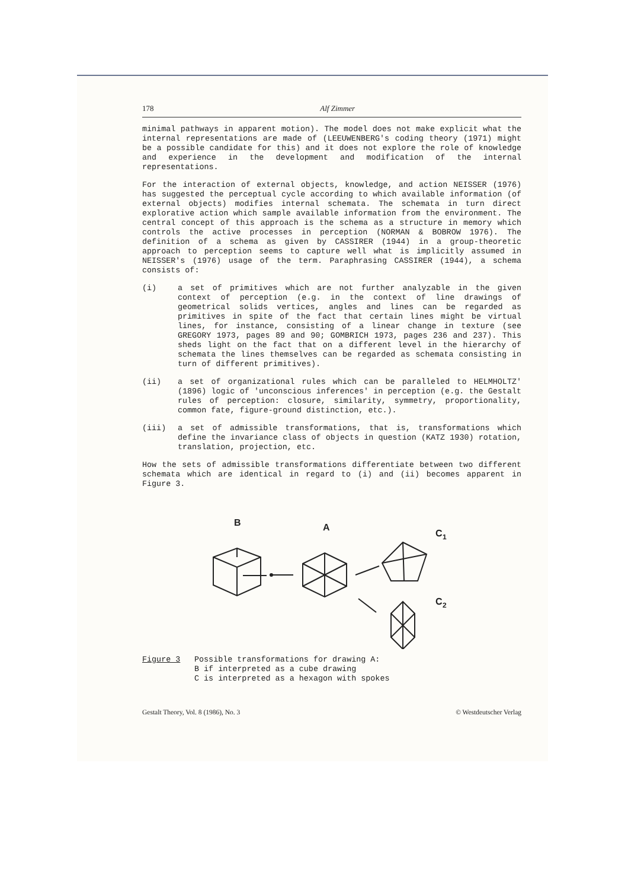178 Alf Zimmer
minimal pathways in apparent motion). The model does not make explicit what the internal representations are made of (LEEUWENBERG's coding theory (1971) might be a possible candidate for this) and it does not explore the role of knowledge and experience in the development and modification of the internal representations.
For the interaction of external objects, knowledge, and action NEISSER (1976) has suggested the perceptual cycle according to which available information (of external objects) modifies internal schemata. The schemata in turn direct explorative action which sample available information from the environment. The central concept of this approach is the schema as a structure in memory which controls the active processes in perception (NORMAN & BOBROW 1976). The definition of a schema as given by CASSIRER (1944) in a group-theoretic approach to perception seems to capture well what is implicitly assumed in NEISSER's (1976) usage of the term. Paraphrasing CASSIRER (1944), a schema consists of:
(i) a set of primitives which are not further analyzable in the given context of perception (e.g. in the context of line drawings of geometrical solids vertices, angles and lines can be regarded as primitives in spite of the fact that certain lines might be virtual lines, for instance, consisting of a linear change in texture (see GREGORY 1973, pages 89 and 90; GOMBRICH 1973, pages 236 and 237). This sheds light on the fact that on a different level in the hierarchy of schemata the lines themselves can be regarded as schemata consisting in turn of different primitives).
(ii) a set of organizational rules which can be paralleled to HELMHOLTZ' (1896) logic of 'unconscious inferences' in perception (e.g. the Gestalt rules of perception: closure, similarity, symmetry, proportionality, common fate, figure-ground distinction, etc.).
(iii) a set of admissible transformations, that is, transformations which define the invariance class of objects in question (KATZ 1930) rotation, translation, projection, etc.
How the sets of admissible transformations differentiate between two different schemata which are identical in regard to (i) and (ii) becomes apparent in Figure 3.
B
A
C
1
C
2
Figure 3 Possible transformations for drawing A:
B if interpreted as a cube drawing
C is interpreted as a hexagon with spokes
Gestalt Theory, Vol. 8 (1986), No. 3 © Westdeutscher Verlag